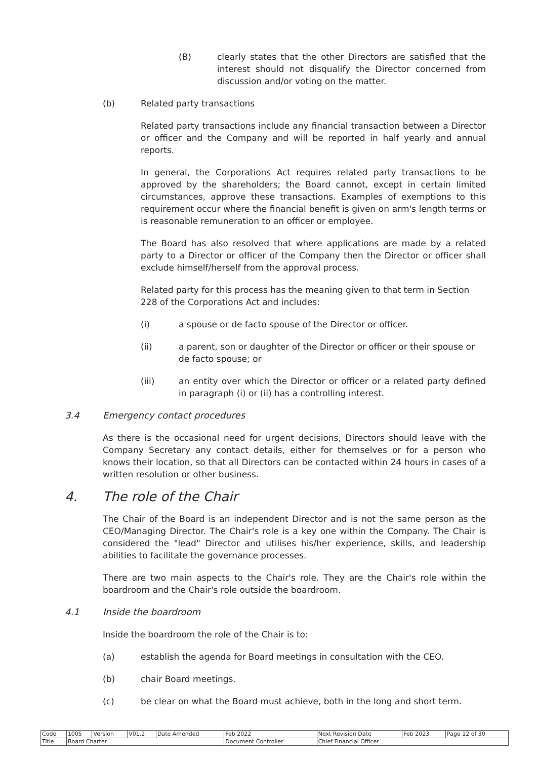(B) clearly states that the other Directors are satisfied that the interest should not disqualify the Director concerned from discussion and/or voting on the matter.
(b) Related party transactions
Related party transactions include any financial transaction between a Director or officer and the Company and will be reported in half yearly and annual reports.
In general, the Corporations Act requires related party transactions to be approved by the shareholders; the Board cannot, except in certain limited circumstances, approve these transactions. Examples of exemptions to this requirement occur where the financial benefit is given on arm's length terms or is reasonable remuneration to an officer or employee.
The Board has also resolved that where applications are made by a related party to a Director or officer of the Company then the Director or officer shall exclude himself/herself from the approval process.
Related party for this process has the meaning given to that term in Section 228 of the Corporations Act and includes:
(i) a spouse or de facto spouse of the Director or officer.
(ii) a parent, son or daughter of the Director or officer or their spouse or de facto spouse; or
(iii) an entity over which the Director or officer or a related party defined in paragraph (i) or (ii) has a controlling interest.
3.4 Emergency contact procedures
As there is the occasional need for urgent decisions, Directors should leave with the Company Secretary any contact details, either for themselves or for a person who knows their location, so that all Directors can be contacted within 24 hours in cases of a written resolution or other business.
4. The role of the Chair
The Chair of the Board is an independent Director and is not the same person as the CEO/Managing Director. The Chair's role is a key one within the Company. The Chair is considered the "lead" Director and utilises his/her experience, skills, and leadership abilities to facilitate the governance processes.
There are two main aspects to the Chair's role. They are the Chair's role within the boardroom and the Chair's role outside the boardroom.
4.1 Inside the boardroom
Inside the boardroom the role of the Chair is to:
(a) establish the agenda for Board meetings in consultation with the CEO.
(b) chair Board meetings.
(c) be clear on what the Board must achieve, both in the long and short term.
| Code | 1005 | Version | V01.2 | Date Amended | Feb 2022 | Next Revision Date | Feb 2023 | Page 12 of 30 |
| Title | Board Charter | | | | Document Controller | Chief Financial Officer | | |